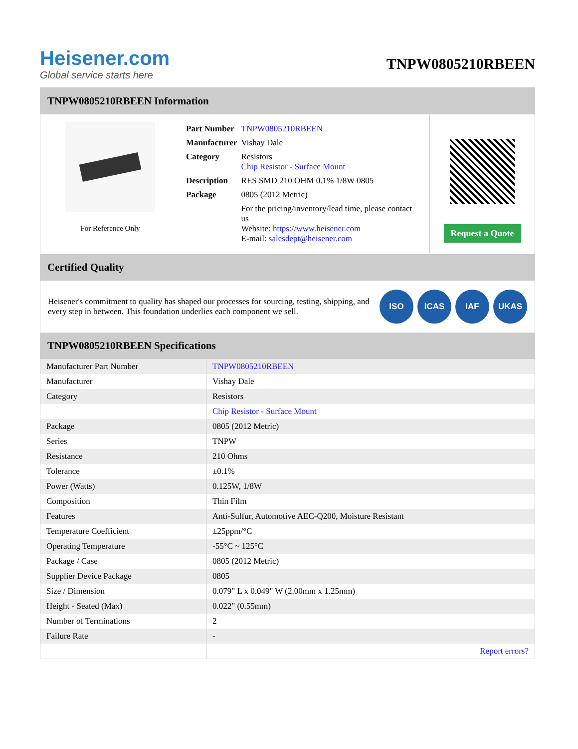Heisener.com
Global service starts here
TNPW0805210RBEEN
TNPW0805210RBEEN Information
For Reference Only
| Part Number | TNPW0805210RBEEN |
| Manufacturer | Vishay Dale |
| Category | Resistors Chip Resistor - Surface Mount |
| Description | RES SMD 210 OHM 0.1% 1/8W 0805 |
| Package | 0805 (2012 Metric) |
| | For the pricing/inventory/lead time, please contact us Website: https://www.heisener.com E-mail: salesdept@heisener.com |
Request a Quote
Certified Quality
Heisener's commitment to quality has shaped our processes for sourcing, testing, shipping, and every step in between. This foundation underlies each component we sell.
ISO ICAS IAF UKAS
TNPW0805210RBEEN Specifications
| Manufacturer Part Number | TNPW0805210RBEEN |
| Manufacturer | Vishay Dale |
| Category | Resistors |
| | Chip Resistor - Surface Mount |
| Package | 0805 (2012 Metric) |
| Series | TNPW |
| Resistance | 210 Ohms |
| Tolerance | ±0.1% |
| Power (Watts) | 0.125W, 1/8W |
| Composition | Thin Film |
| Features | Anti-Sulfur, Automotive AEC-Q200, Moisture Resistant |
| Temperature Coefficient | ±25ppm/°C |
| Operating Temperature | -55°C ~ 125°C |
| Package / Case | 0805 (2012 Metric) |
| Supplier Device Package | 0805 |
| Size / Dimension | 0.079" L x 0.049" W (2.00mm x 1.25mm) |
| Height - Seated (Max) | 0.022" (0.55mm) |
| Number of Terminations | 2 |
| Failure Rate | - |
| | Report errors? |